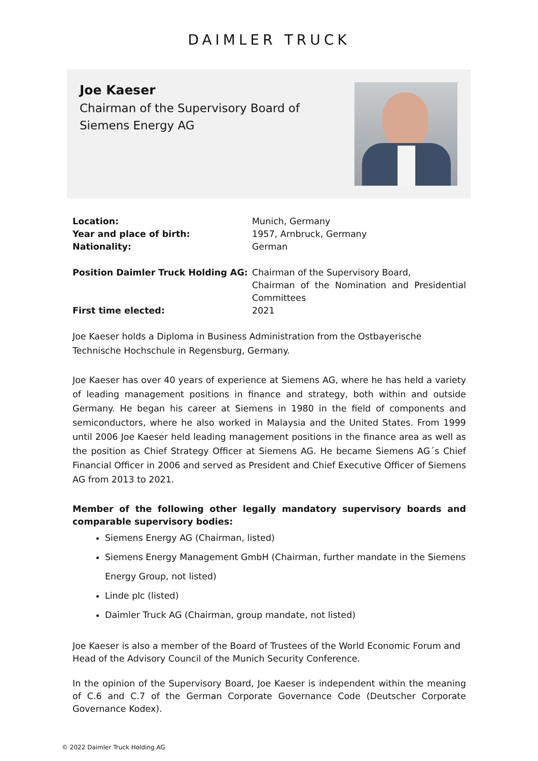DAIMLER TRUCK
Joe Kaeser
Chairman of the Supervisory Board of
Siemens Energy AG
| Location: | Munich, Germany |
| Year and place of birth: | 1957, Arnbruck, Germany |
| Nationality: | German |
| Position Daimler Truck Holding AG: | Chairman of the Supervisory Board, Chairman of the Nomination and Presidential Committees |
| First time elected: | 2021 |
Joe Kaeser holds a Diploma in Business Administration from the Ostbayerische Technische Hochschule in Regensburg, Germany.
Joe Kaeser has over 40 years of experience at Siemens AG, where he has held a variety of leading management positions in finance and strategy, both within and outside Germany. He began his career at Siemens in 1980 in the field of components and semiconductors, where he also worked in Malaysia and the United States. From 1999 until 2006 Joe Kaeser held leading management positions in the finance area as well as the position as Chief Strategy Officer at Siemens AG. He became Siemens AG´s Chief Financial Officer in 2006 and served as President and Chief Executive Officer of Siemens AG from 2013 to 2021.
Member of the following other legally mandatory supervisory boards and comparable supervisory bodies:
Siemens Energy AG (Chairman, listed)
Siemens Energy Management GmbH (Chairman, further mandate in the Siemens Energy Group, not listed)
Linde plc (listed)
Daimler Truck AG (Chairman, group mandate, not listed)
Joe Kaeser is also a member of the Board of Trustees of the World Economic Forum and Head of the Advisory Council of the Munich Security Conference.
In the opinion of the Supervisory Board, Joe Kaeser is independent within the meaning of C.6 and C.7 of the German Corporate Governance Code (Deutscher Corporate Governance Kodex).
© 2022 Daimler Truck Holding AG